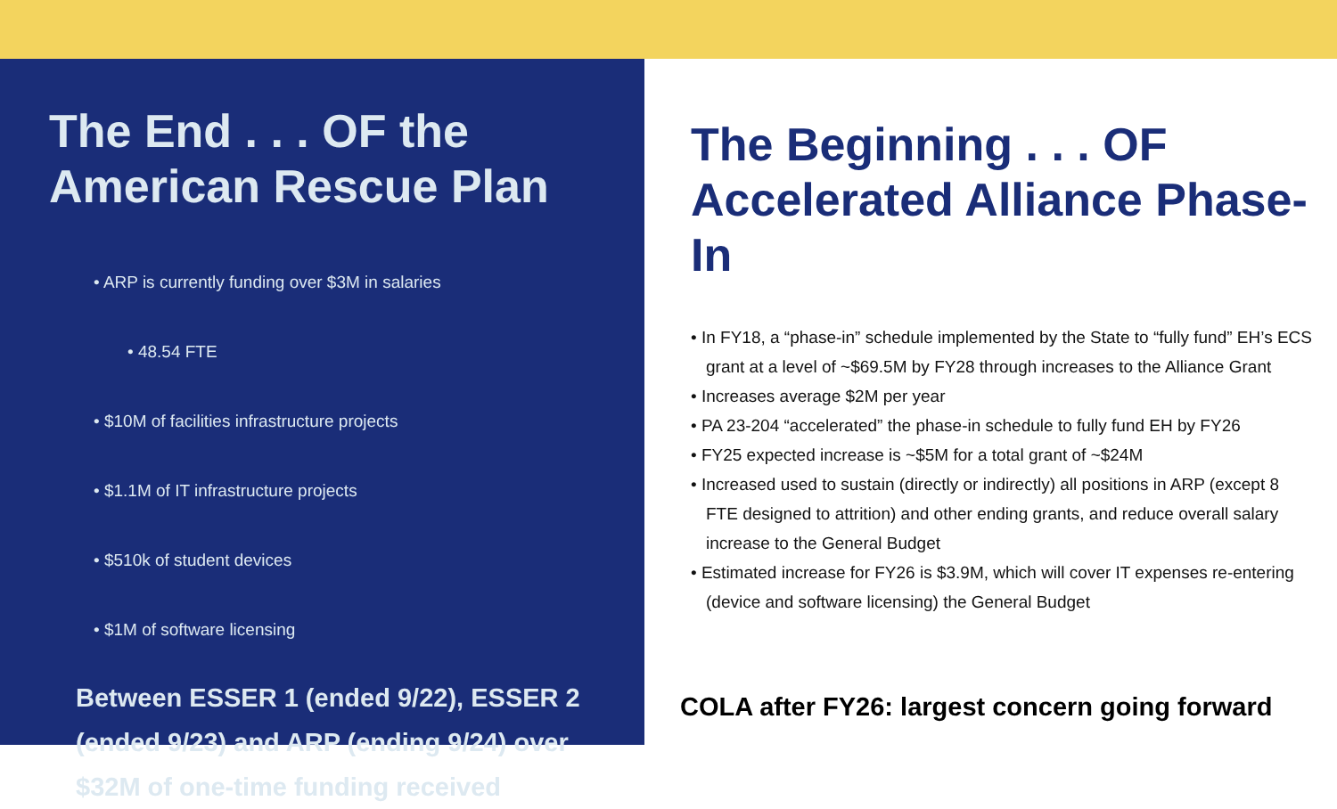The End . . . OF the
American Rescue Plan
• ARP is currently funding over $3M in salaries
• 48.54 FTE
• $10M of facilities infrastructure projects
• $1.1M of IT infrastructure projects
• $510k of student devices
• $1M of software licensing
Between ESSER 1 (ended 9/22), ESSER 2 (ended 9/23) and ARP (ending 9/24) over $32M of one-time funding received
The Beginning . . . OF
Accelerated Alliance Phase-In
• In FY18, a “phase-in” schedule implemented by the State to “fully fund” EH’s ECS grant at a level of ~$69.5M by FY28 through increases to the Alliance Grant
• Increases average $2M per year
• PA 23-204 “accelerated” the phase-in schedule to fully fund EH by FY26
• FY25 expected increase is ~$5M for a total grant of ~$24M
• Increased used to sustain (directly or indirectly) all positions in ARP (except 8 FTE designed to attrition) and other ending grants, and reduce overall salary increase to the General Budget
• Estimated increase for FY26 is $3.9M, which will cover IT expenses re-entering (device and software licensing) the General Budget
COLA after FY26: largest concern going forward